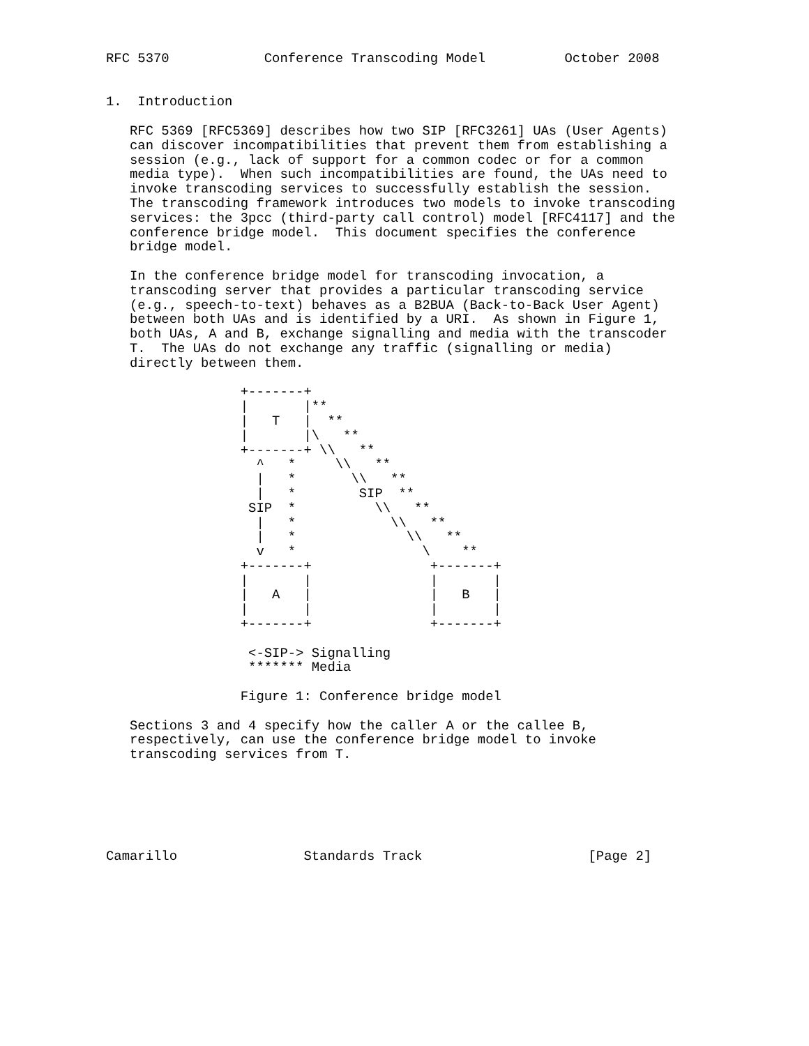RFC 5370            Conference Transcoding Model          October 2008


1.  Introduction

   RFC 5369 [RFC5369] describes how two SIP [RFC3261] UAs (User Agents)
   can discover incompatibilities that prevent them from establishing a
   session (e.g., lack of support for a common codec or for a common
   media type).  When such incompatibilities are found, the UAs need to
   invoke transcoding services to successfully establish the session.
   The transcoding framework introduces two models to invoke transcoding
   services: the 3pcc (third-party call control) model [RFC4117] and the
   conference bridge model.  This document specifies the conference
   bridge model.

   In the conference bridge model for transcoding invocation, a
   transcoding server that provides a particular transcoding service
   (e.g., speech-to-text) behaves as a B2BUA (Back-to-Back User Agent)
   between both UAs and is identified by a URI.  As shown in Figure 1,
   both UAs, A and B, exchange signalling and media with the transcoder
   T.  The UAs do not exchange any traffic (signalling or media)
   directly between them.

                 +-------+
                 |       |**
                 |   T   |  **
                 |       |\   **
                 +-------+ \\   **
                   ^   *     \\   **
                   |   *       \\   **
                   |   *        SIP  **
                  SIP  *          \\   **
                   |   *            \\   **
                   |   *              \\   **
                   v   *                \    **
                 +-------+               +-------+
                 |       |               |       |
                 |   A   |               |   B   |
                 |       |               |       |
                 +-------+               +-------+

                  <-SIP-> Signalling
                  ******* Media

                 Figure 1: Conference bridge model

   Sections 3 and 4 specify how the caller A or the callee B,
   respectively, can use the conference bridge model to invoke
   transcoding services from T.






Camarillo                Standards Track                     [Page 2]